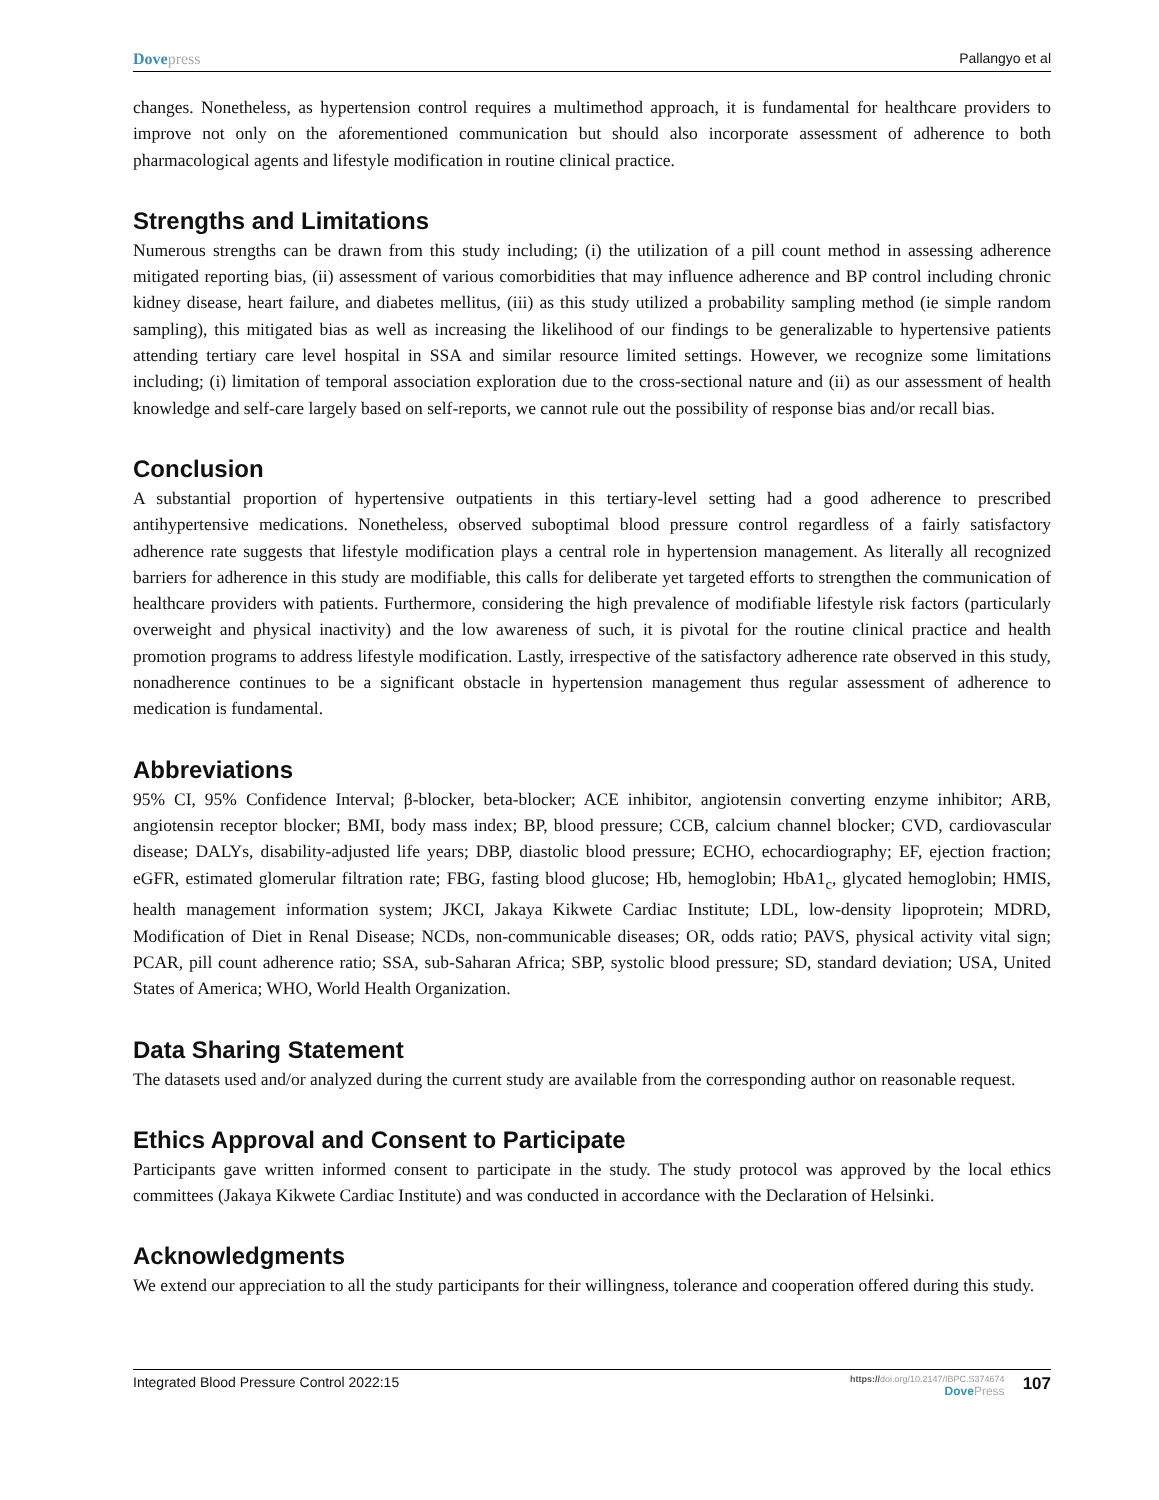Dovepress Pallangyo et al
changes. Nonetheless, as hypertension control requires a multimethod approach, it is fundamental for healthcare providers to improve not only on the aforementioned communication but should also incorporate assessment of adherence to both pharmacological agents and lifestyle modification in routine clinical practice.
Strengths and Limitations
Numerous strengths can be drawn from this study including; (i) the utilization of a pill count method in assessing adherence mitigated reporting bias, (ii) assessment of various comorbidities that may influence adherence and BP control including chronic kidney disease, heart failure, and diabetes mellitus, (iii) as this study utilized a probability sampling method (ie simple random sampling), this mitigated bias as well as increasing the likelihood of our findings to be generalizable to hypertensive patients attending tertiary care level hospital in SSA and similar resource limited settings. However, we recognize some limitations including; (i) limitation of temporal association exploration due to the cross-sectional nature and (ii) as our assessment of health knowledge and self-care largely based on self-reports, we cannot rule out the possibility of response bias and/or recall bias.
Conclusion
A substantial proportion of hypertensive outpatients in this tertiary-level setting had a good adherence to prescribed antihypertensive medications. Nonetheless, observed suboptimal blood pressure control regardless of a fairly satisfactory adherence rate suggests that lifestyle modification plays a central role in hypertension management. As literally all recognized barriers for adherence in this study are modifiable, this calls for deliberate yet targeted efforts to strengthen the communication of healthcare providers with patients. Furthermore, considering the high prevalence of modifiable lifestyle risk factors (particularly overweight and physical inactivity) and the low awareness of such, it is pivotal for the routine clinical practice and health promotion programs to address lifestyle modification. Lastly, irrespective of the satisfactory adherence rate observed in this study, nonadherence continues to be a significant obstacle in hypertension management thus regular assessment of adherence to medication is fundamental.
Abbreviations
95% CI, 95% Confidence Interval; β-blocker, beta-blocker; ACE inhibitor, angiotensin converting enzyme inhibitor; ARB, angiotensin receptor blocker; BMI, body mass index; BP, blood pressure; CCB, calcium channel blocker; CVD, cardiovascular disease; DALYs, disability-adjusted life years; DBP, diastolic blood pressure; ECHO, echocardiography; EF, ejection fraction; eGFR, estimated glomerular filtration rate; FBG, fasting blood glucose; Hb, hemoglobin; HbA1<sub>c</sub>, glycated hemoglobin; HMIS, health management information system; JKCI, Jakaya Kikwete Cardiac Institute; LDL, low-density lipoprotein; MDRD, Modification of Diet in Renal Disease; NCDs, non-communicable diseases; OR, odds ratio; PAVS, physical activity vital sign; PCAR, pill count adherence ratio; SSA, sub-Saharan Africa; SBP, systolic blood pressure; SD, standard deviation; USA, United States of America; WHO, World Health Organization.
Data Sharing Statement
The datasets used and/or analyzed during the current study are available from the corresponding author on reasonable request.
Ethics Approval and Consent to Participate
Participants gave written informed consent to participate in the study. The study protocol was approved by the local ethics committees (Jakaya Kikwete Cardiac Institute) and was conducted in accordance with the Declaration of Helsinki.
Acknowledgments
We extend our appreciation to all the study participants for their willingness, tolerance and cooperation offered during this study.
Integrated Blood Pressure Control 2022:15
https://doi.org/10.2147/IBPC.S374674
DovePress
107